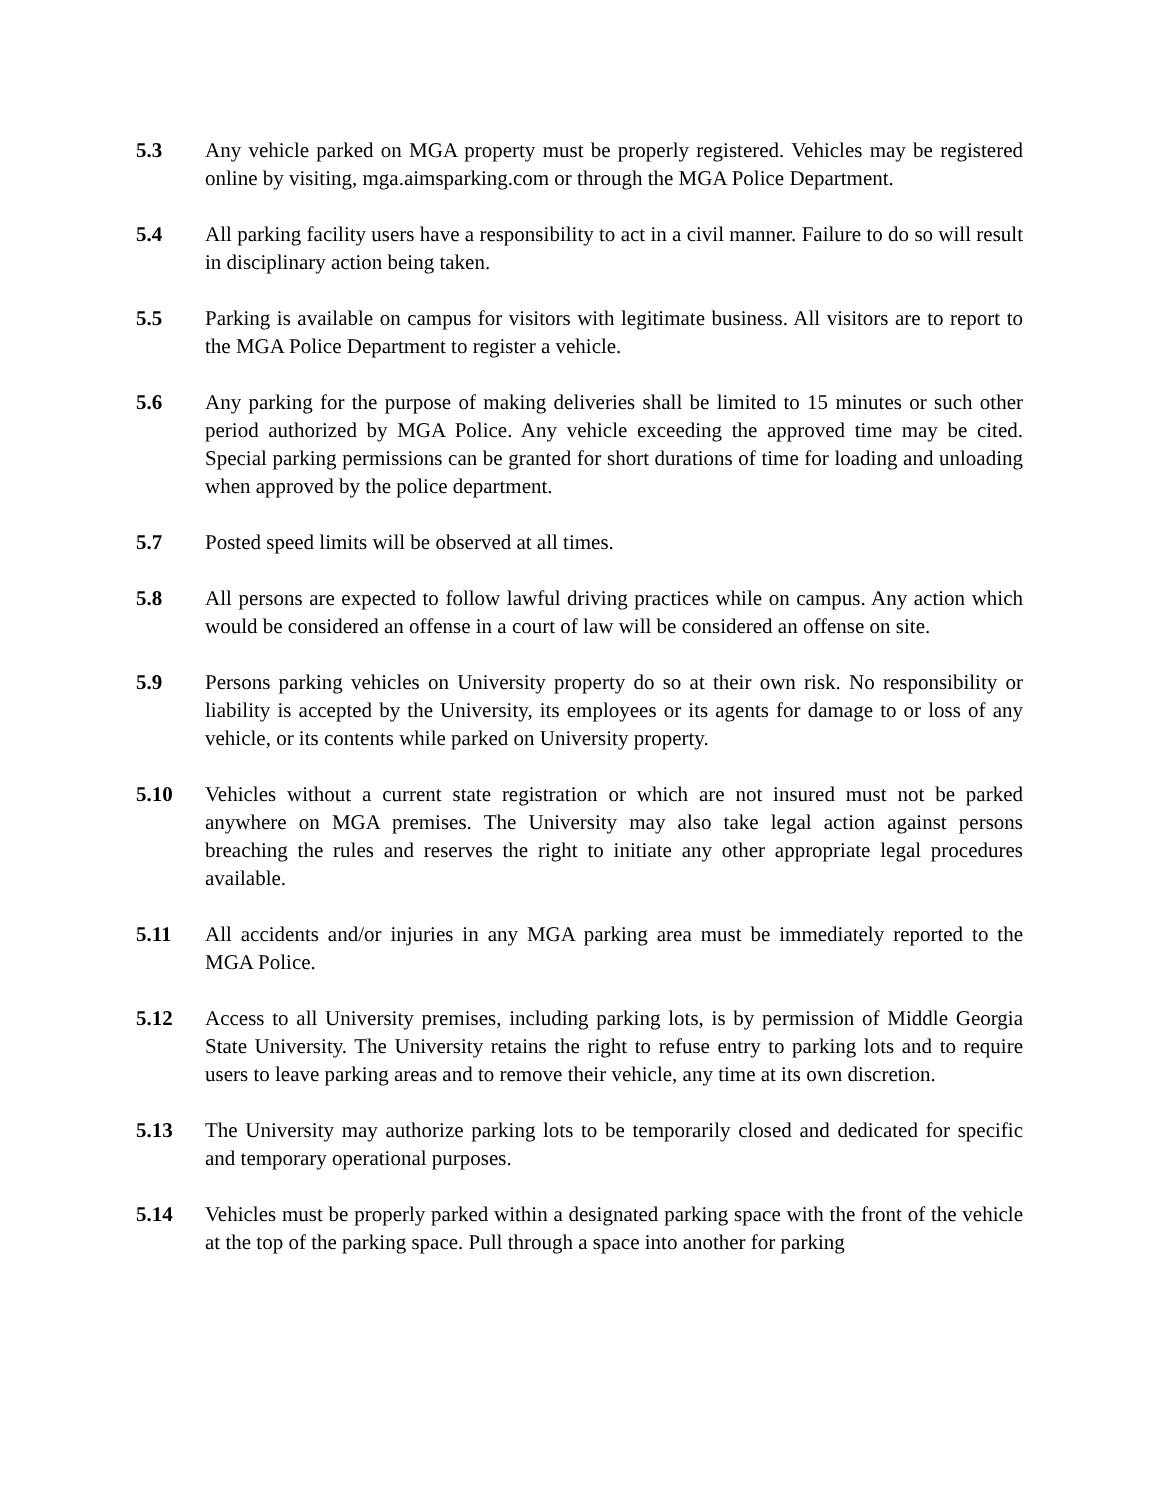5.3 Any vehicle parked on MGA property must be properly registered. Vehicles may be registered online by visiting, mga.aimsparking.com or through the MGA Police Department.
5.4 All parking facility users have a responsibility to act in a civil manner. Failure to do so will result in disciplinary action being taken.
5.5 Parking is available on campus for visitors with legitimate business. All visitors are to report to the MGA Police Department to register a vehicle.
5.6 Any parking for the purpose of making deliveries shall be limited to 15 minutes or such other period authorized by MGA Police. Any vehicle exceeding the approved time may be cited. Special parking permissions can be granted for short durations of time for loading and unloading when approved by the police department.
5.7 Posted speed limits will be observed at all times.
5.8 All persons are expected to follow lawful driving practices while on campus. Any action which would be considered an offense in a court of law will be considered an offense on site.
5.9 Persons parking vehicles on University property do so at their own risk. No responsibility or liability is accepted by the University, its employees or its agents for damage to or loss of any vehicle, or its contents while parked on University property.
5.10 Vehicles without a current state registration or which are not insured must not be parked anywhere on MGA premises. The University may also take legal action against persons breaching the rules and reserves the right to initiate any other appropriate legal procedures available.
5.11 All accidents and/or injuries in any MGA parking area must be immediately reported to the MGA Police.
5.12 Access to all University premises, including parking lots, is by permission of Middle Georgia State University. The University retains the right to refuse entry to parking lots and to require users to leave parking areas and to remove their vehicle, any time at its own discretion.
5.13 The University may authorize parking lots to be temporarily closed and dedicated for specific and temporary operational purposes.
5.14 Vehicles must be properly parked within a designated parking space with the front of the vehicle at the top of the parking space. Pull through a space into another for parking